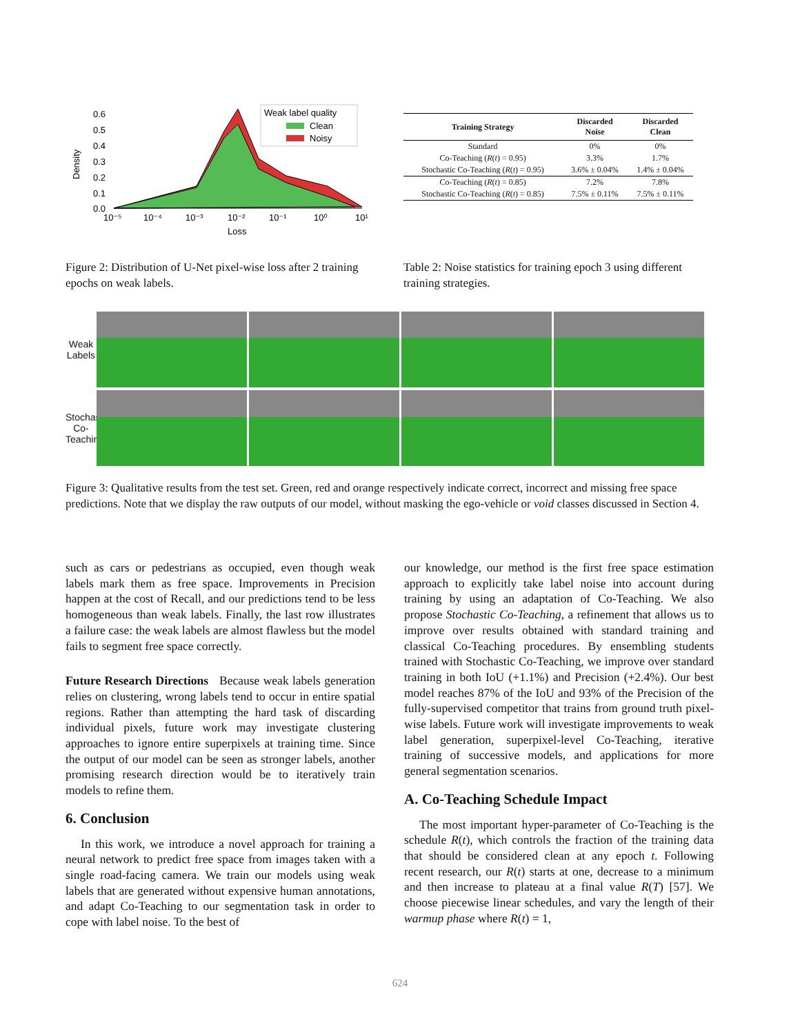Density
0.6
0.5
0.4
0.3
0.2
0.1
0.0
10⁻⁵
10⁻⁴
10⁻³
10⁻²
10⁻¹
10⁰
10¹
Loss
Weak label quality
Clean
Noisy
Figure 2: Distribution of U-Net pixel-wise loss after 2 training epochs on weak labels.
| Training Strategy | Discarded Noise | Discarded Clean |
| --- | --- | --- |
| Standard | 0% | 0% |
| Co-Teaching ( R ( t ) = 0.95) | 3.3% | 1.7% |
| Stochastic Co-Teaching ( R ( t ) = 0.95) | 3.6% ± 0.04% | 1.4% ± 0.04% |
| Co-Teaching ( R ( t ) = 0.85) | 7.2% | 7.8% |
| Stochastic Co-Teaching ( R ( t ) = 0.85) | 7.5% ± 0.11% | 7.5% ± 0.11% |
Table 2: Noise statistics for training epoch 3 using different training strategies.
Weak
Labels
Stochastic
Co-Teaching
Figure 3: Qualitative results from the test set. Green, red and orange respectively indicate correct, incorrect and missing free space predictions. Note that we display the raw outputs of our model, without masking the ego-vehicle or void classes discussed in Section 4.
such as cars or pedestrians as occupied, even though weak labels mark them as free space. Improvements in Precision happen at the cost of Recall, and our predictions tend to be less homogeneous than weak labels. Finally, the last row illustrates a failure case: the weak labels are almost flawless but the model fails to segment free space correctly.
Future Research Directions Because weak labels generation relies on clustering, wrong labels tend to occur in entire spatial regions. Rather than attempting the hard task of discarding individual pixels, future work may investigate clustering approaches to ignore entire superpixels at training time. Since the output of our model can be seen as stronger labels, another promising research direction would be to iteratively train models to refine them.
6. Conclusion
In this work, we introduce a novel approach for training a neural network to predict free space from images taken with a single road-facing camera. We train our models using weak labels that are generated without expensive human annotations, and adapt Co-Teaching to our segmentation task in order to cope with label noise. To the best of
our knowledge, our method is the first free space estimation approach to explicitly take label noise into account during training by using an adaptation of Co-Teaching. We also propose Stochastic Co-Teaching, a refinement that allows us to improve over results obtained with standard training and classical Co-Teaching procedures. By ensembling students trained with Stochastic Co-Teaching, we improve over standard training in both IoU (+1.1%) and Precision (+2.4%). Our best model reaches 87% of the IoU and 93% of the Precision of the fully-supervised competitor that trains from ground truth pixel-wise labels. Future work will investigate improvements to weak label generation, superpixel-level Co-Teaching, iterative training of successive models, and applications for more general segmentation scenarios.
A. Co-Teaching Schedule Impact
The most important hyper-parameter of Co-Teaching is the schedule R(t), which controls the fraction of the training data that should be considered clean at any epoch t. Following recent research, our R(t) starts at one, decrease to a minimum and then increase to plateau at a final value R(T) [57]. We choose piecewise linear schedules, and vary the length of their warmup phase where R(t) = 1,
624